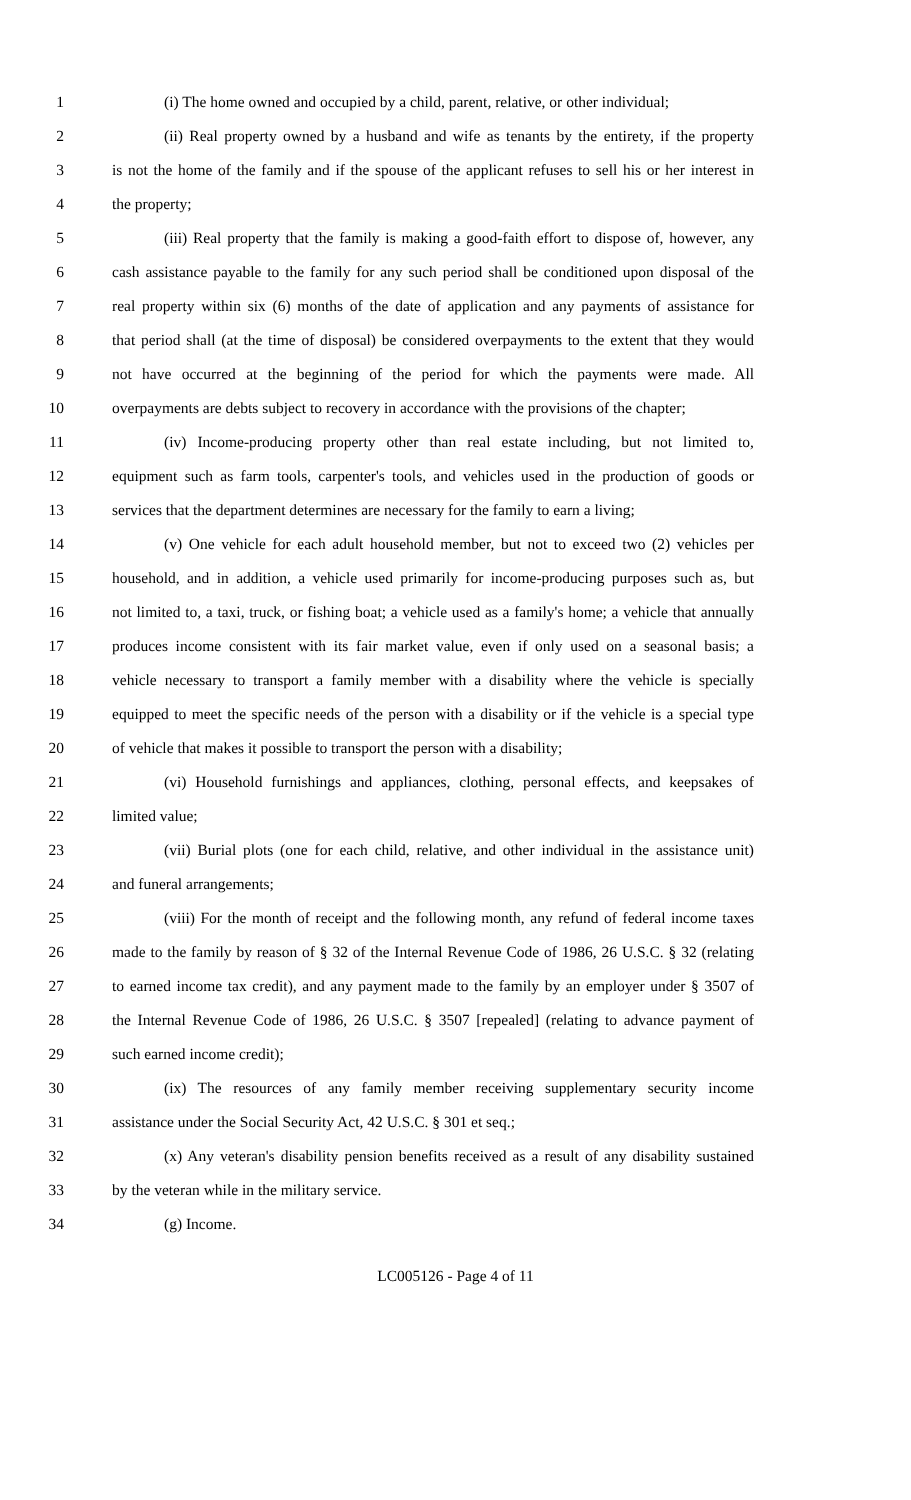1 (i) The home owned and occupied by a child, parent, relative, or other individual;
2 (ii) Real property owned by a husband and wife as tenants by the entirety, if the property
3 is not the home of the family and if the spouse of the applicant refuses to sell his or her interest in
4 the property;
5 (iii) Real property that the family is making a good-faith effort to dispose of, however, any
6 cash assistance payable to the family for any such period shall be conditioned upon disposal of the
7 real property within six (6) months of the date of application and any payments of assistance for
8 that period shall (at the time of disposal) be considered overpayments to the extent that they would
9 not have occurred at the beginning of the period for which the payments were made. All
10 overpayments are debts subject to recovery in accordance with the provisions of the chapter;
11 (iv) Income-producing property other than real estate including, but not limited to,
12 equipment such as farm tools, carpenter's tools, and vehicles used in the production of goods or
13 services that the department determines are necessary for the family to earn a living;
14 (v) One vehicle for each adult household member, but not to exceed two (2) vehicles per
15 household, and in addition, a vehicle used primarily for income-producing purposes such as, but
16 not limited to, a taxi, truck, or fishing boat; a vehicle used as a family's home; a vehicle that annually
17 produces income consistent with its fair market value, even if only used on a seasonal basis; a
18 vehicle necessary to transport a family member with a disability where the vehicle is specially
19 equipped to meet the specific needs of the person with a disability or if the vehicle is a special type
20 of vehicle that makes it possible to transport the person with a disability;
21 (vi) Household furnishings and appliances, clothing, personal effects, and keepsakes of
22 limited value;
23 (vii) Burial plots (one for each child, relative, and other individual in the assistance unit)
24 and funeral arrangements;
25 (viii) For the month of receipt and the following month, any refund of federal income taxes
26 made to the family by reason of § 32 of the Internal Revenue Code of 1986, 26 U.S.C. § 32 (relating
27 to earned income tax credit), and any payment made to the family by an employer under § 3507 of
28 the Internal Revenue Code of 1986, 26 U.S.C. § 3507 [repealed] (relating to advance payment of
29 such earned income credit);
30 (ix) The resources of any family member receiving supplementary security income
31 assistance under the Social Security Act, 42 U.S.C. § 301 et seq.;
32 (x) Any veteran's disability pension benefits received as a result of any disability sustained
33 by the veteran while in the military service.
34 (g) Income.
LC005126 - Page 4 of 11